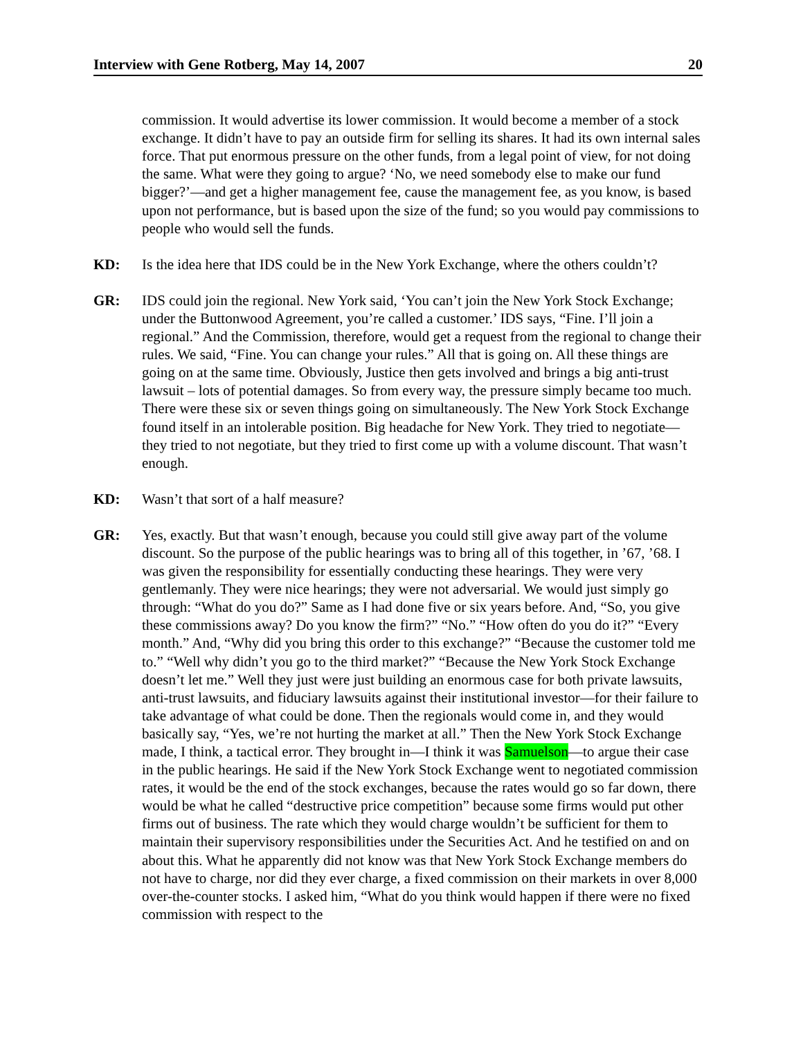Interview with Gene Rotberg, May 14, 2007 20
commission. It would advertise its lower commission. It would become a member of a stock exchange. It didn’t have to pay an outside firm for selling its shares. It had its own internal sales force. That put enormous pressure on the other funds, from a legal point of view, for not doing the same. What were they going to argue? ‘No, we need somebody else to make our fund bigger?’—and get a higher management fee, cause the management fee, as you know, is based upon not performance, but is based upon the size of the fund; so you would pay commissions to people who would sell the funds.
KD: Is the idea here that IDS could be in the New York Exchange, where the others couldn’t?
GR: IDS could join the regional. New York said, ‘You can’t join the New York Stock Exchange; under the Buttonwood Agreement, you’re called a customer.’ IDS says, “Fine. I’ll join a regional.” And the Commission, therefore, would get a request from the regional to change their rules. We said, “Fine. You can change your rules.” All that is going on. All these things are going on at the same time. Obviously, Justice then gets involved and brings a big anti-trust lawsuit – lots of potential damages. So from every way, the pressure simply became too much. There were these six or seven things going on simultaneously. The New York Stock Exchange found itself in an intolerable position. Big headache for New York. They tried to negotiate—they tried to not negotiate, but they tried to first come up with a volume discount. That wasn’t enough.
KD: Wasn’t that sort of a half measure?
GR: Yes, exactly. But that wasn’t enough, because you could still give away part of the volume discount. So the purpose of the public hearings was to bring all of this together, in ’67, ’68. I was given the responsibility for essentially conducting these hearings. They were very gentlemanly. They were nice hearings; they were not adversarial. We would just simply go through: “What do you do?” Same as I had done five or six years before. And, “So, you give these commissions away? Do you know the firm?” “No.” “How often do you do it?” “Every month.” And, “Why did you bring this order to this exchange?” “Because the customer told me to.” “Well why didn’t you go to the third market?” “Because the New York Stock Exchange doesn’t let me.” Well they just were just building an enormous case for both private lawsuits, anti-trust lawsuits, and fiduciary lawsuits against their institutional investor—for their failure to take advantage of what could be done. Then the regionals would come in, and they would basically say, “Yes, we’re not hurting the market at all.” Then the New York Stock Exchange made, I think, a tactical error. They brought in—I think it was Samuelson—to argue their case in the public hearings. He said if the New York Stock Exchange went to negotiated commission rates, it would be the end of the stock exchanges, because the rates would go so far down, there would be what he called “destructive price competition” because some firms would put other firms out of business. The rate which they would charge wouldn’t be sufficient for them to maintain their supervisory responsibilities under the Securities Act. And he testified on and on about this. What he apparently did not know was that New York Stock Exchange members do not have to charge, nor did they ever charge, a fixed commission on their markets in over 8,000 over-the-counter stocks. I asked him, “What do you think would happen if there were no fixed commission with respect to the